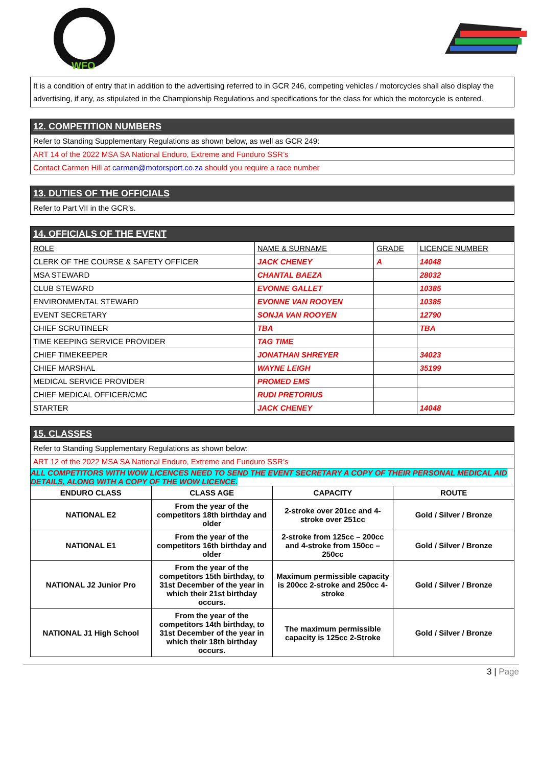WFO
| It is a condition of entry that in addition to the advertising referred to in GCR 246, competing vehicles / motorcycles shall also display the advertising, if any, as stipulated in the Championship Regulations and specifications for the class for which the motorcycle is entered. |
| 12. COMPETITION NUMBERS |
| Refer to Standing Supplementary Regulations as shown below, as well as GCR 249: |
| ART 14 of the 2022 MSA SA National Enduro, Extreme and Funduro SSR’s |
| Contact Carmen Hill at carmen@motorsport.co.za should you require a race number |
| 13. DUTIES OF THE OFFICIALS |
| Refer to Part VII in the GCR’s. |
| 14. OFFICIALS OF THE EVENT | | | |
| ROLE | NAME & SURNAME | GRADE | LICENCE NUMBER |
| CLERK OF THE COURSE & SAFETY OFFICER | JACK CHENEY | A | 14048 |
| MSA STEWARD | CHANTAL BAEZA | | 28032 |
| CLUB STEWARD | EVONNE GALLET | | 10385 |
| ENVIRONMENTAL STEWARD | EVONNE VAN ROOYEN | | 10385 |
| EVENT SECRETARY | SONJA VAN ROOYEN | | 12790 |
| CHIEF SCRUTINEER | TBA | | TBA |
| TIME KEEPING SERVICE PROVIDER | TAG TIME | | |
| CHIEF TIMEKEEPER | JONATHAN SHREYER | | 34023 |
| CHIEF MARSHAL | WAYNE LEIGH | | 35199 |
| MEDICAL SERVICE PROVIDER | PROMED EMS | | |
| CHIEF MEDICAL OFFICER/CMC | RUDI PRETORIUS | | |
| STARTER | JACK CHENEY | | 14048 |
| 15. CLASSES | | | |
| Refer to Standing Supplementary Regulations as shown below: | | | |
| ART 12 of the 2022 MSA SA National Enduro, Extreme and Funduro SSR’s | | | |
| ALL COMPETITORS WITH WOW LICENCES NEED TO SEND THE EVENT SECRETARY A COPY OF THEIR PERSONAL MEDICAL AID DETAILS, ALONG WITH A COPY OF THE WOW LICENCE. | | | |
| ENDURO CLASS | CLASS AGE | CAPACITY | ROUTE |
| NATIONAL E2 | From the year of the competitors 18th birthday and older | 2-stroke over 201cc and 4-stroke over 251cc | Gold / Silver / Bronze |
| NATIONAL E1 | From the year of the competitors 16th birthday and older | 2-stroke from 125cc – 200cc and 4-stroke from 150cc – 250cc | Gold / Silver / Bronze |
| NATIONAL J2 Junior Pro | From the year of the competitors 15th birthday, to 31st December of the year in which their 21st birthday occurs. | Maximum permissible capacity is 200cc 2-stroke and 250cc 4-stroke | Gold / Silver / Bronze |
| NATIONAL J1 High School | From the year of the competitors 14th birthday, to 31st December of the year in which their 18th birthday occurs. | The maximum permissible capacity is 125cc 2-Stroke | Gold / Silver / Bronze |
3 | Page